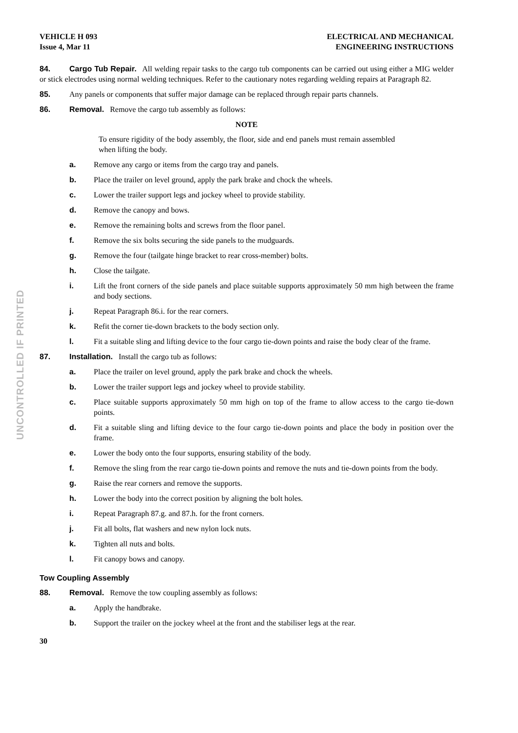VEHICLE H 093
Issue 4, Mar 11
ELECTRICAL AND MECHANICAL
ENGINEERING INSTRUCTIONS
84. Cargo Tub Repair. All welding repair tasks to the cargo tub components can be carried out using either a MIG welder or stick electrodes using normal welding techniques. Refer to the cautionary notes regarding welding repairs at Paragraph 82.
85. Any panels or components that suffer major damage can be replaced through repair parts channels.
86. Removal. Remove the cargo tub assembly as follows:
NOTE
To ensure rigidity of the body assembly, the floor, side and end panels must remain assembled when lifting the body.
a. Remove any cargo or items from the cargo tray and panels.
b. Place the trailer on level ground, apply the park brake and chock the wheels.
c. Lower the trailer support legs and jockey wheel to provide stability.
d. Remove the canopy and bows.
e. Remove the remaining bolts and screws from the floor panel.
f. Remove the six bolts securing the side panels to the mudguards.
g. Remove the four (tailgate hinge bracket to rear cross-member) bolts.
h. Close the tailgate.
i. Lift the front corners of the side panels and place suitable supports approximately 50 mm high between the frame and body sections.
j. Repeat Paragraph 86.i. for the rear corners.
k. Refit the corner tie-down brackets to the body section only.
l. Fit a suitable sling and lifting device to the four cargo tie-down points and raise the body clear of the frame.
87. Installation. Install the cargo tub as follows:
a. Place the trailer on level ground, apply the park brake and chock the wheels.
b. Lower the trailer support legs and jockey wheel to provide stability.
c. Place suitable supports approximately 50 mm high on top of the frame to allow access to the cargo tie-down points.
d. Fit a suitable sling and lifting device to the four cargo tie-down points and place the body in position over the frame.
e. Lower the body onto the four supports, ensuring stability of the body.
f. Remove the sling from the rear cargo tie-down points and remove the nuts and tie-down points from the body.
g. Raise the rear corners and remove the supports.
h. Lower the body into the correct position by aligning the bolt holes.
i. Repeat Paragraph 87.g. and 87.h. for the front corners.
j. Fit all bolts, flat washers and new nylon lock nuts.
k. Tighten all nuts and bolts.
l. Fit canopy bows and canopy.
Tow Coupling Assembly
88. Removal. Remove the tow coupling assembly as follows:
a. Apply the handbrake.
b. Support the trailer on the jockey wheel at the front and the stabiliser legs at the rear.
30
UNCONTROLLED IF PRINTED